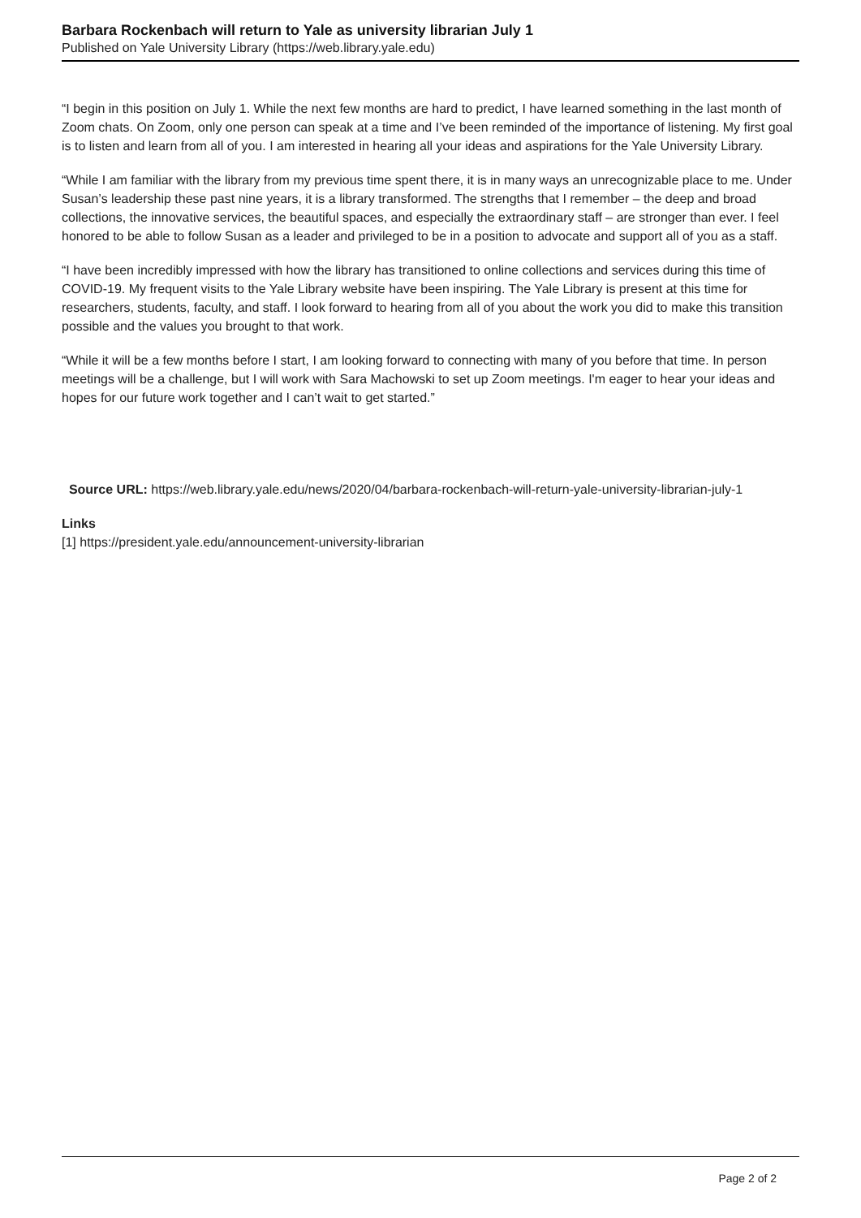Barbara Rockenbach will return to Yale as university librarian July 1
Published on Yale University Library (https://web.library.yale.edu)
“I begin in this position on July 1. While the next few months are hard to predict, I have learned something in the last month of Zoom chats. On Zoom, only one person can speak at a time and I’ve been reminded of the importance of listening. My first goal is to listen and learn from all of you. I am interested in hearing all your ideas and aspirations for the Yale University Library.
“While I am familiar with the library from my previous time spent there, it is in many ways an unrecognizable place to me. Under Susan’s leadership these past nine years, it is a library transformed. The strengths that I remember – the deep and broad collections, the innovative services, the beautiful spaces, and especially the extraordinary staff – are stronger than ever. I feel honored to be able to follow Susan as a leader and privileged to be in a position to advocate and support all of you as a staff.
“I have been incredibly impressed with how the library has transitioned to online collections and services during this time of COVID-19. My frequent visits to the Yale Library website have been inspiring. The Yale Library is present at this time for researchers, students, faculty, and staff. I look forward to hearing from all of you about the work you did to make this transition possible and the values you brought to that work.
“While it will be a few months before I start, I am looking forward to connecting with many of you before that time. In person meetings will be a challenge, but I will work with Sara Machowski to set up Zoom meetings. I'm eager to hear your ideas and hopes for our future work together and I can’t wait to get started.”
Source URL: https://web.library.yale.edu/news/2020/04/barbara-rockenbach-will-return-yale-university-librarian-july-1
Links
[1] https://president.yale.edu/announcement-university-librarian
Page 2 of 2